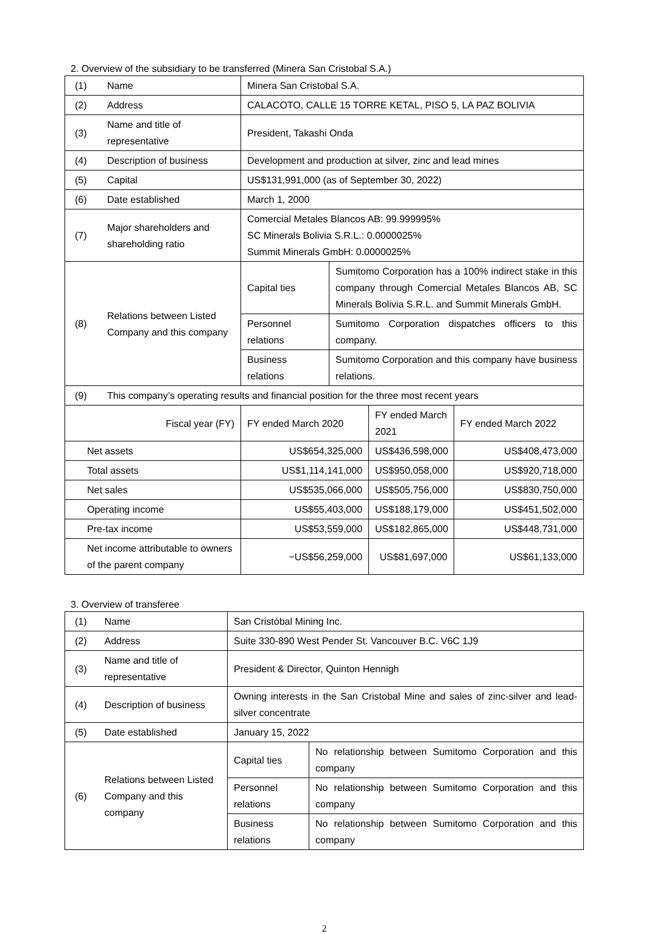2. Overview of the subsidiary to be transferred (Minera San Cristobal S.A.)
| (1) | Name | Minera San Cristobal S.A. | | | |
| (2) | Address | CALACOTO, CALLE 15 TORRE KETAL, PISO 5, LA PAZ BOLIVIA | | | |
| (3) | Name and title of representative | President, Takashi Onda | | | |
| (4) | Description of business | Development and production at silver, zinc and lead mines | | | |
| (5) | Capital | US$131,991,000 (as of September 30, 2022) | | | |
| (6) | Date established | March 1, 2000 | | | |
| (7) | Major shareholders and shareholding ratio | Comercial Metales Blancos AB: 99.999995% SC Minerals Bolivia S.R.L.: 0.0000025% Summit Minerals GmbH: 0.0000025% | | | |
| (8) | Relations between Listed Company and this company | Capital ties | Sumitomo Corporation has a 100% indirect stake in this company through Comercial Metales Blancos AB, SC Minerals Bolivia S.R.L. and Summit Minerals GmbH. | | |
| | | Personnel relations | Sumitomo Corporation dispatches officers to this company. | | |
| | | Business relations | Sumitomo Corporation and this company have business relations. | | |
| (9) | This company’s operating results and financial position for the three most recent years | | | | |
| Fiscal year (FY) | | FY ended March 2020 | | FY ended March 2021 | FY ended March 2022 |
| Net assets | | US$654,325,000 | | US$436,598,000 | US$408,473,000 |
| Total assets | | US$1,114,141,000 | | US$950,058,000 | US$920,718,000 |
| Net sales | | US$535,066,000 | | US$505,756,000 | US$830,750,000 |
| Operating income | | US$55,403,000 | | US$188,179,000 | US$451,502,000 |
| Pre-tax income | | US$53,559,000 | | US$182,865,000 | US$448,731,000 |
| Net income attributable to owners of the parent company | | −US$56,259,000 | | US$81,697,000 | US$61,133,000 |
3. Overview of transferee
| (1) | Name | San Cristóbal Mining Inc. | |
| (2) | Address | Suite 330-890 West Pender St. Vancouver B.C. V6C 1J9 | |
| (3) | Name and title of representative | President & Director, Quinton Hennigh | |
| (4) | Description of business | Owning interests in the San Cristobal Mine and sales of zinc-silver and lead-silver concentrate | |
| (5) | Date established | January 15, 2022 | |
| (6) | Relations between Listed Company and this company | Capital ties | No relationship between Sumitomo Corporation and this company |
| | | Personnel relations | No relationship between Sumitomo Corporation and this company |
| | | Business relations | No relationship between Sumitomo Corporation and this company |
2